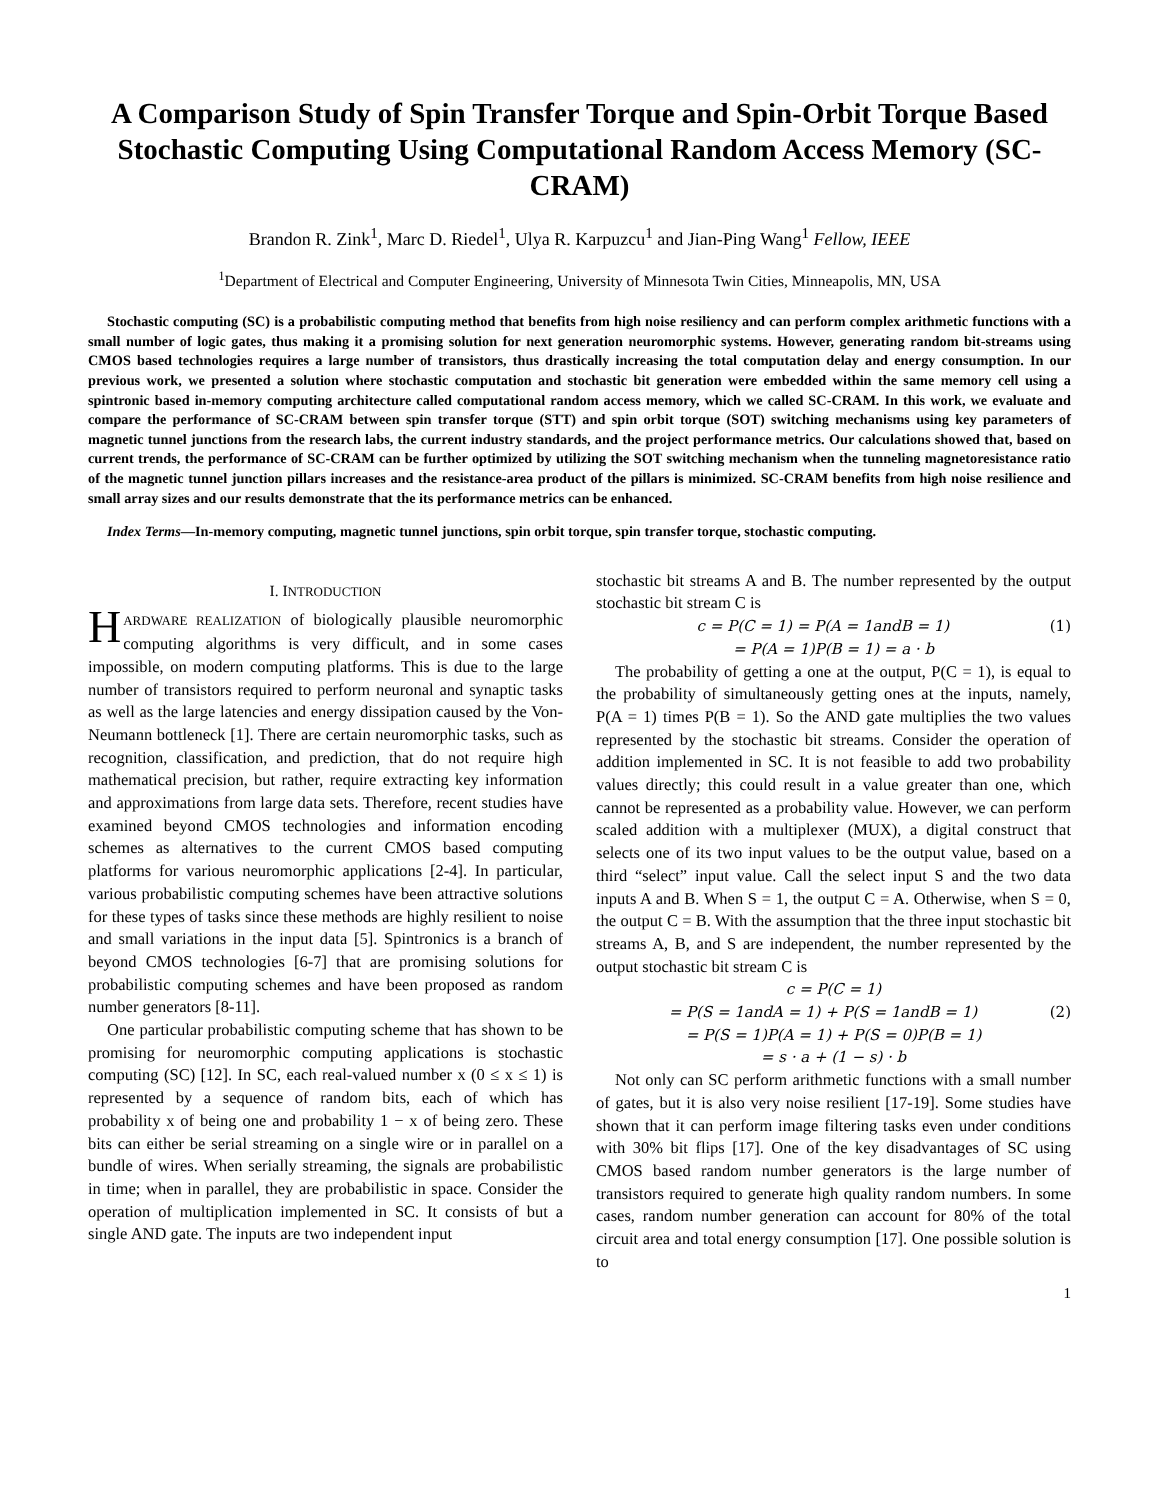A Comparison Study of Spin Transfer Torque and Spin-Orbit Torque Based Stochastic Computing Using Computational Random Access Memory (SC-CRAM)
Brandon R. Zink<sup>1</sup>, Marc D. Riedel<sup>1</sup>, Ulya R. Karpuzcu<sup>1</sup> and Jian-Ping Wang<sup>1</sup> Fellow, IEEE
<sup>1</sup> Department of Electrical and Computer Engineering, University of Minnesota Twin Cities, Minneapolis, MN, USA
Stochastic computing (SC) is a probabilistic computing method that benefits from high noise resiliency and can perform complex arithmetic functions with a small number of logic gates, thus making it a promising solution for next generation neuromorphic systems. However, generating random bit-streams using CMOS based technologies requires a large number of transistors, thus drastically increasing the total computation delay and energy consumption. In our previous work, we presented a solution where stochastic computation and stochastic bit generation were embedded within the same memory cell using a spintronic based in-memory computing architecture called computational random access memory, which we called SC-CRAM. In this work, we evaluate and compare the performance of SC-CRAM between spin transfer torque (STT) and spin orbit torque (SOT) switching mechanisms using key parameters of magnetic tunnel junctions from the research labs, the current industry standards, and the project performance metrics. Our calculations showed that, based on current trends, the performance of SC-CRAM can be further optimized by utilizing the SOT switching mechanism when the tunneling magnetoresistance ratio of the magnetic tunnel junction pillars increases and the resistance-area product of the pillars is minimized. SC-CRAM benefits from high noise resilience and small array sizes and our results demonstrate that the its performance metrics can be enhanced.
Index Terms—In-memory computing, magnetic tunnel junctions, spin orbit torque, spin transfer torque, stochastic computing.
I. INTRODUCTION
HARDWARE REALIZATION of biologically plausible neuromorphic computing algorithms is very difficult, and in some cases impossible, on modern computing platforms. This is due to the large number of transistors required to perform neuronal and synaptic tasks as well as the large latencies and energy dissipation caused by the Von-Neumann bottleneck [1]. There are certain neuromorphic tasks, such as recognition, classification, and prediction, that do not require high mathematical precision, but rather, require extracting key information and approximations from large data sets. Therefore, recent studies have examined beyond CMOS technologies and information encoding schemes as alternatives to the current CMOS based computing platforms for various neuromorphic applications [2-4]. In particular, various probabilistic computing schemes have been attractive solutions for these types of tasks since these methods are highly resilient to noise and small variations in the input data [5]. Spintronics is a branch of beyond CMOS technologies [6-7] that are promising solutions for probabilistic computing schemes and have been proposed as random number generators [8-11].
One particular probabilistic computing scheme that has shown to be promising for neuromorphic computing applications is stochastic computing (SC) [12]. In SC, each real-valued number x (0 ≤ x ≤ 1) is represented by a sequence of random bits, each of which has probability x of being one and probability 1 − x of being zero. These bits can either be serial streaming on a single wire or in parallel on a bundle of wires. When serially streaming, the signals are probabilistic in time; when in parallel, they are probabilistic in space. Consider the operation of multiplication implemented in SC. It consists of but a single AND gate. The inputs are two independent input
stochastic bit streams A and B. The number represented by the output stochastic bit stream C is
c = P(C = 1) = P(A = 1andB = 1) (1)
= P(A = 1)P(B = 1) = a · b
The probability of getting a one at the output, P(C = 1), is equal to the probability of simultaneously getting ones at the inputs, namely, P(A = 1) times P(B = 1). So the AND gate multiplies the two values represented by the stochastic bit streams. Consider the operation of addition implemented in SC. It is not feasible to add two probability values directly; this could result in a value greater than one, which cannot be represented as a probability value. However, we can perform scaled addition with a multiplexer (MUX), a digital construct that selects one of its two input values to be the output value, based on a third “select” input value. Call the select input S and the two data inputs A and B. When S = 1, the output C = A. Otherwise, when S = 0, the output C = B. With the assumption that the three input stochastic bit streams A, B, and S are independent, the number represented by the output stochastic bit stream C is
c = P(C = 1)
= P(S = 1andA = 1) + P(S = 1andB = 1) (2)
= P(S = 1)P(A = 1) + P(S = 0)P(B = 1)
= s · a + (1 − s) · b
Not only can SC perform arithmetic functions with a small number of gates, but it is also very noise resilient [17-19]. Some studies have shown that it can perform image filtering tasks even under conditions with 30% bit flips [17]. One of the key disadvantages of SC using CMOS based random number generators is the large number of transistors required to generate high quality random numbers. In some cases, random number generation can account for 80% of the total circuit area and total energy consumption [17]. One possible solution is to
1